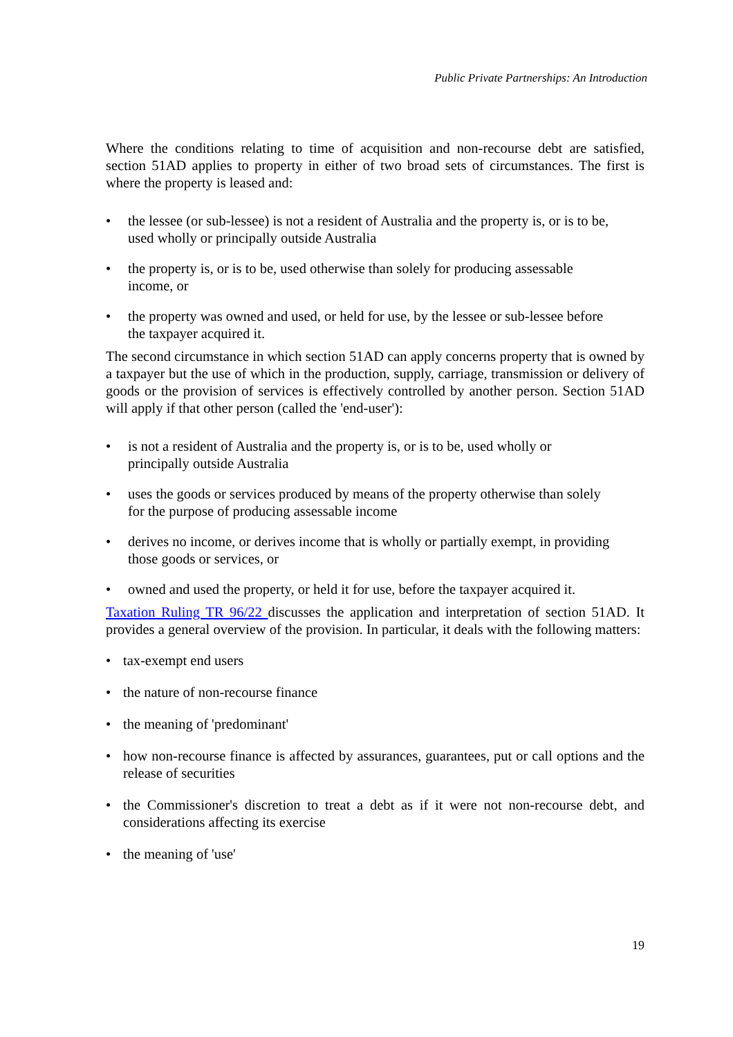Public Private Partnerships: An Introduction
Where the conditions relating to time of acquisition and non-recourse debt are satisfied, section 51AD applies to property in either of two broad sets of circumstances. The first is where the property is leased and:
• the lessee (or sub-lessee) is not a resident of Australia and the property is, or is to be, used wholly or principally outside Australia
• the property is, or is to be, used otherwise than solely for producing assessable income, or
• the property was owned and used, or held for use, by the lessee or sub-lessee before the taxpayer acquired it.
The second circumstance in which section 51AD can apply concerns property that is owned by a taxpayer but the use of which in the production, supply, carriage, transmission or delivery of goods or the provision of services is effectively controlled by another person. Section 51AD will apply if that other person (called the 'end-user'):
• is not a resident of Australia and the property is, or is to be, used wholly or principally outside Australia
• uses the goods or services produced by means of the property otherwise than solely for the purpose of producing assessable income
• derives no income, or derives income that is wholly or partially exempt, in providing those goods or services, or
• owned and used the property, or held it for use, before the taxpayer acquired it.
Taxation Ruling TR 96/22 discusses the application and interpretation of section 51AD. It provides a general overview of the provision. In particular, it deals with the following matters:
• tax-exempt end users
• the nature of non-recourse finance
• the meaning of 'predominant'
• how non-recourse finance is affected by assurances, guarantees, put or call options and the release of securities
• the Commissioner's discretion to treat a debt as if it were not non-recourse debt, and considerations affecting its exercise
• the meaning of 'use'
19